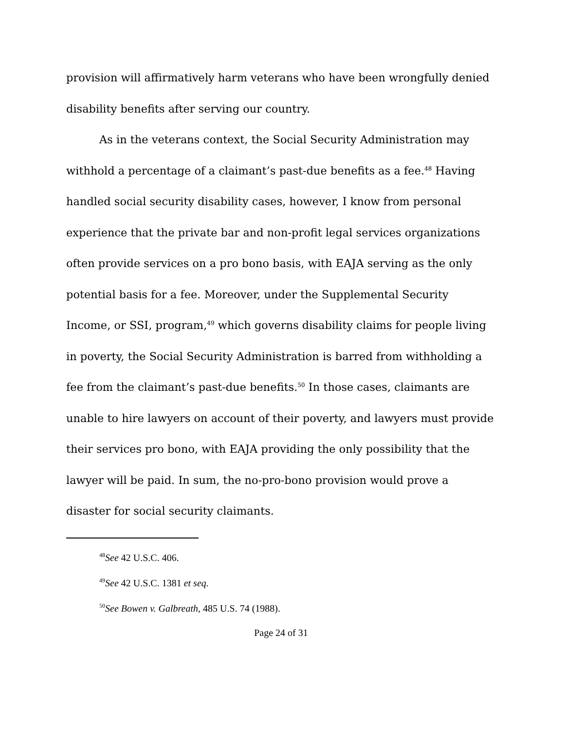provision will affirmatively harm veterans who have been wrongfully denied disability benefits after serving our country.
As in the veterans context, the Social Security Administration may withhold a percentage of a claimant’s past-due benefits as a fee.<sup>48</sup> Having handled social security disability cases, however, I know from personal experience that the private bar and non-profit legal services organizations often provide services on a pro bono basis, with EAJA serving as the only potential basis for a fee. Moreover, under the Supplemental Security Income, or SSI, program,<sup>49</sup> which governs disability claims for people living in poverty, the Social Security Administration is barred from withholding a fee from the claimant’s past-due benefits.<sup>50</sup> In those cases, claimants are unable to hire lawyers on account of their poverty, and lawyers must provide their services pro bono, with EAJA providing the only possibility that the lawyer will be paid. In sum, the no-pro-bono provision would prove a disaster for social security claimants.
<sup>48</sup> See 42 U.S.C. 406.
<sup>49</sup> See 42 U.S.C. 1381 et seq.
<sup>50</sup> See Bowen v. Galbreath, 485 U.S. 74 (1988).
Page 24 of 31